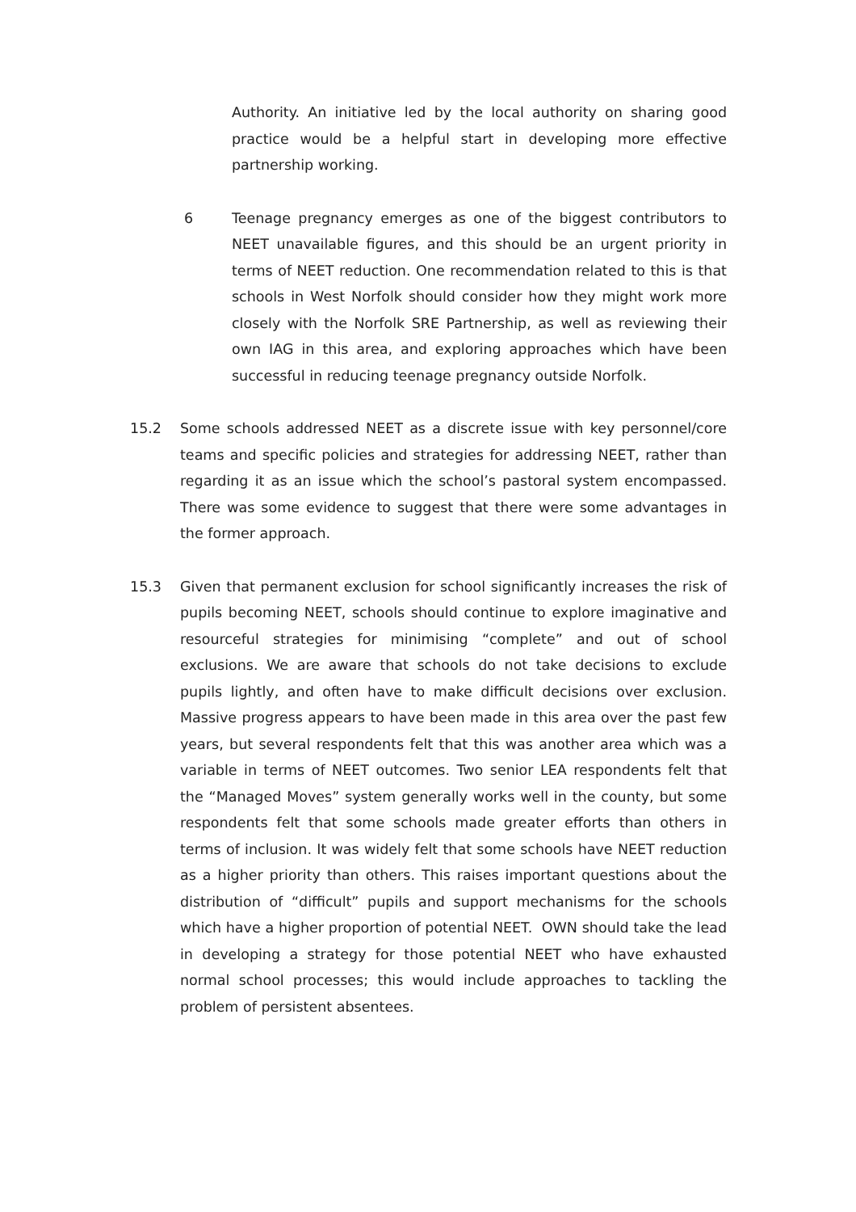Authority. An initiative led by the local authority on sharing good practice would be a helpful start in developing more effective partnership working.
6 Teenage pregnancy emerges as one of the biggest contributors to NEET unavailable figures, and this should be an urgent priority in terms of NEET reduction. One recommendation related to this is that schools in West Norfolk should consider how they might work more closely with the Norfolk SRE Partnership, as well as reviewing their own IAG in this area, and exploring approaches which have been successful in reducing teenage pregnancy outside Norfolk.
15.2 Some schools addressed NEET as a discrete issue with key personnel/core teams and specific policies and strategies for addressing NEET, rather than regarding it as an issue which the school’s pastoral system encompassed. There was some evidence to suggest that there were some advantages in the former approach.
15.3 Given that permanent exclusion for school significantly increases the risk of pupils becoming NEET, schools should continue to explore imaginative and resourceful strategies for minimising “complete” and out of school exclusions. We are aware that schools do not take decisions to exclude pupils lightly, and often have to make difficult decisions over exclusion. Massive progress appears to have been made in this area over the past few years, but several respondents felt that this was another area which was a variable in terms of NEET outcomes. Two senior LEA respondents felt that the “Managed Moves” system generally works well in the county, but some respondents felt that some schools made greater efforts than others in terms of inclusion. It was widely felt that some schools have NEET reduction as a higher priority than others. This raises important questions about the distribution of “difficult” pupils and support mechanisms for the schools which have a higher proportion of potential NEET. OWN should take the lead in developing a strategy for those potential NEET who have exhausted normal school processes; this would include approaches to tackling the problem of persistent absentees.